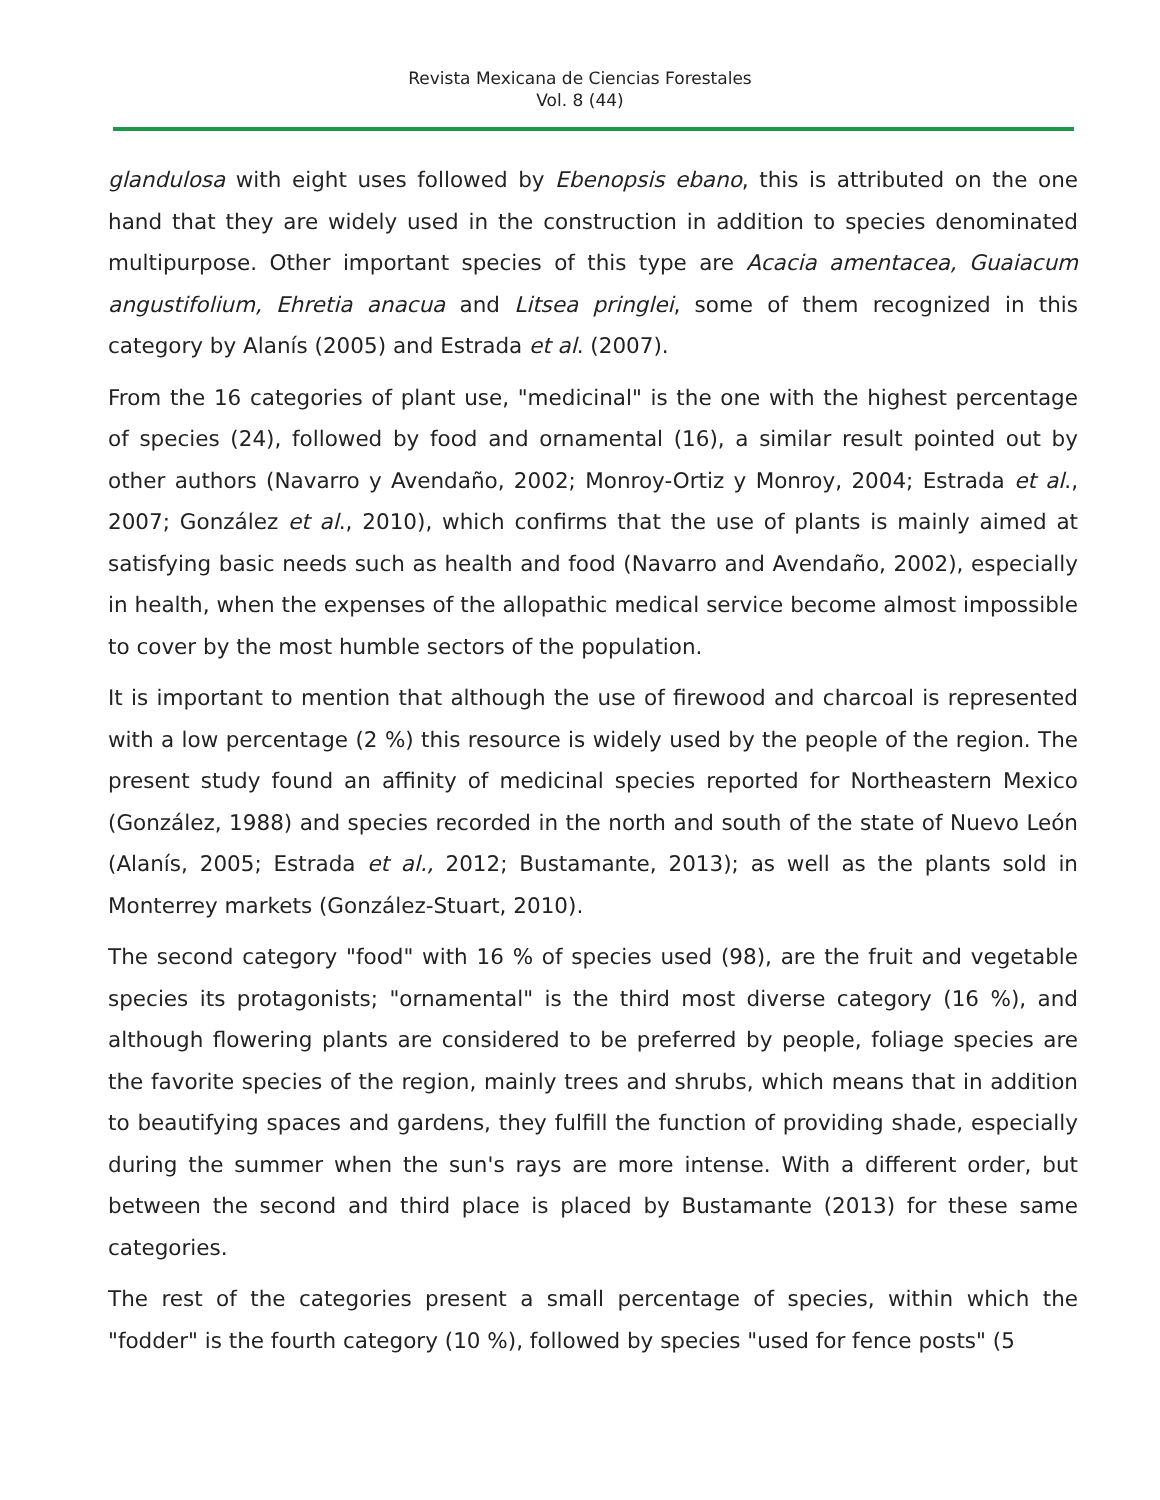Revista Mexicana de Ciencias Forestales
Vol. 8 (44)
glandulosa with eight uses followed by Ebenopsis ebano, this is attributed on the one hand that they are widely used in the construction in addition to species denominated multipurpose. Other important species of this type are Acacia amentacea, Guaiacum angustifolium, Ehretia anacua and Litsea pringlei, some of them recognized in this category by Alanís (2005) and Estrada et al. (2007).
From the 16 categories of plant use, "medicinal" is the one with the highest percentage of species (24), followed by food and ornamental (16), a similar result pointed out by other authors (Navarro y Avendaño, 2002; Monroy-Ortiz y Monroy, 2004; Estrada et al., 2007; González et al., 2010), which confirms that the use of plants is mainly aimed at satisfying basic needs such as health and food (Navarro and Avendaño, 2002), especially in health, when the expenses of the allopathic medical service become almost impossible to cover by the most humble sectors of the population.
It is important to mention that although the use of firewood and charcoal is represented with a low percentage (2 %) this resource is widely used by the people of the region. The present study found an affinity of medicinal species reported for Northeastern Mexico (González, 1988) and species recorded in the north and south of the state of Nuevo León (Alanís, 2005; Estrada et al., 2012; Bustamante, 2013); as well as the plants sold in Monterrey markets (González-Stuart, 2010).
The second category "food" with 16 % of species used (98), are the fruit and vegetable species its protagonists; "ornamental" is the third most diverse category (16 %), and although flowering plants are considered to be preferred by people, foliage species are the favorite species of the region, mainly trees and shrubs, which means that in addition to beautifying spaces and gardens, they fulfill the function of providing shade, especially during the summer when the sun's rays are more intense. With a different order, but between the second and third place is placed by Bustamante (2013) for these same categories.
The rest of the categories present a small percentage of species, within which the "fodder" is the fourth category (10 %), followed by species "used for fence posts" (5